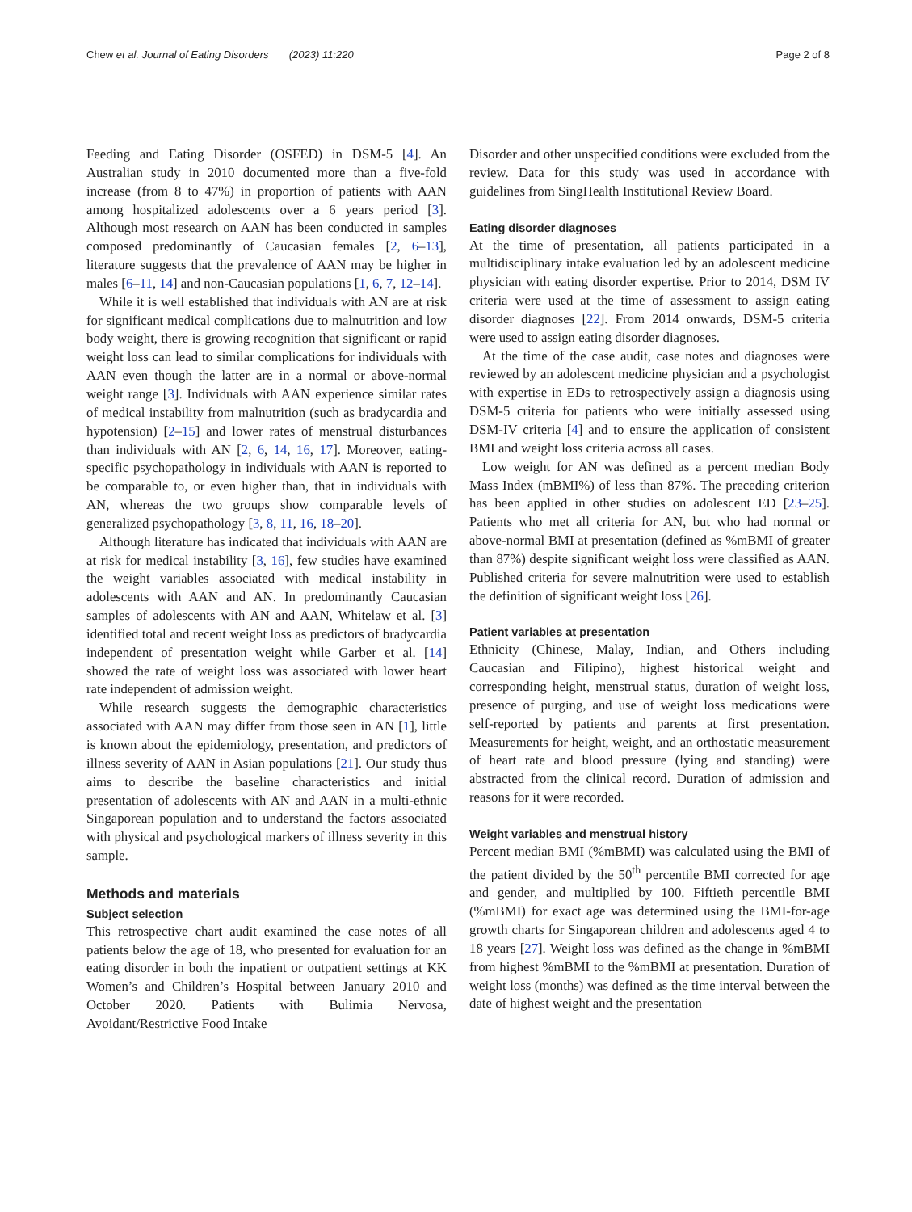Chew et al. Journal of Eating Disorders (2023) 11:220 Page 2 of 8
Feeding and Eating Disorder (OSFED) in DSM-5 [4]. An Australian study in 2010 documented more than a five-fold increase (from 8 to 47%) in proportion of patients with AAN among hospitalized adolescents over a 6 years period [3]. Although most research on AAN has been conducted in samples composed predominantly of Caucasian females [2, 6–13], literature suggests that the prevalence of AAN may be higher in males [6–11, 14] and non-Caucasian populations [1, 6, 7, 12–14].
While it is well established that individuals with AN are at risk for significant medical complications due to malnutrition and low body weight, there is growing recognition that significant or rapid weight loss can lead to similar complications for individuals with AAN even though the latter are in a normal or above-normal weight range [3]. Individuals with AAN experience similar rates of medical instability from malnutrition (such as bradycardia and hypotension) [2–15] and lower rates of menstrual disturbances than individuals with AN [2, 6, 14, 16, 17]. Moreover, eating-specific psychopathology in individuals with AAN is reported to be comparable to, or even higher than, that in individuals with AN, whereas the two groups show comparable levels of generalized psychopathology [3, 8, 11, 16, 18–20].
Although literature has indicated that individuals with AAN are at risk for medical instability [3, 16], few studies have examined the weight variables associated with medical instability in adolescents with AAN and AN. In predominantly Caucasian samples of adolescents with AN and AAN, Whitelaw et al. [3] identified total and recent weight loss as predictors of bradycardia independent of presentation weight while Garber et al. [14] showed the rate of weight loss was associated with lower heart rate independent of admission weight.
While research suggests the demographic characteristics associated with AAN may differ from those seen in AN [1], little is known about the epidemiology, presentation, and predictors of illness severity of AAN in Asian populations [21]. Our study thus aims to describe the baseline characteristics and initial presentation of adolescents with AN and AAN in a multi-ethnic Singaporean population and to understand the factors associated with physical and psychological markers of illness severity in this sample.
Methods and materials
Subject selection
This retrospective chart audit examined the case notes of all patients below the age of 18, who presented for evaluation for an eating disorder in both the inpatient or outpatient settings at KK Women’s and Children’s Hospital between January 2010 and October 2020. Patients with Bulimia Nervosa, Avoidant/Restrictive Food Intake
Disorder and other unspecified conditions were excluded from the review. Data for this study was used in accordance with guidelines from SingHealth Institutional Review Board.
Eating disorder diagnoses
At the time of presentation, all patients participated in a multidisciplinary intake evaluation led by an adolescent medicine physician with eating disorder expertise. Prior to 2014, DSM IV criteria were used at the time of assessment to assign eating disorder diagnoses [22]. From 2014 onwards, DSM-5 criteria were used to assign eating disorder diagnoses.
At the time of the case audit, case notes and diagnoses were reviewed by an adolescent medicine physician and a psychologist with expertise in EDs to retrospectively assign a diagnosis using DSM-5 criteria for patients who were initially assessed using DSM-IV criteria [4] and to ensure the application of consistent BMI and weight loss criteria across all cases.
Low weight for AN was defined as a percent median Body Mass Index (mBMI%) of less than 87%. The preceding criterion has been applied in other studies on adolescent ED [23–25]. Patients who met all criteria for AN, but who had normal or above-normal BMI at presentation (defined as %mBMI of greater than 87%) despite significant weight loss were classified as AAN. Published criteria for severe malnutrition were used to establish the definition of significant weight loss [26].
Patient variables at presentation
Ethnicity (Chinese, Malay, Indian, and Others including Caucasian and Filipino), highest historical weight and corresponding height, menstrual status, duration of weight loss, presence of purging, and use of weight loss medications were self-reported by patients and parents at first presentation. Measurements for height, weight, and an orthostatic measurement of heart rate and blood pressure (lying and standing) were abstracted from the clinical record. Duration of admission and reasons for it were recorded.
Weight variables and menstrual history
Percent median BMI (%mBMI) was calculated using the BMI of the patient divided by the 50<sup>th</sup> percentile BMI corrected for age and gender, and multiplied by 100. Fiftieth percentile BMI (%mBMI) for exact age was determined using the BMI-for-age growth charts for Singaporean children and adolescents aged 4 to 18 years [27]. Weight loss was defined as the change in %mBMI from highest %mBMI to the %mBMI at presentation. Duration of weight loss (months) was defined as the time interval between the date of highest weight and the presentation